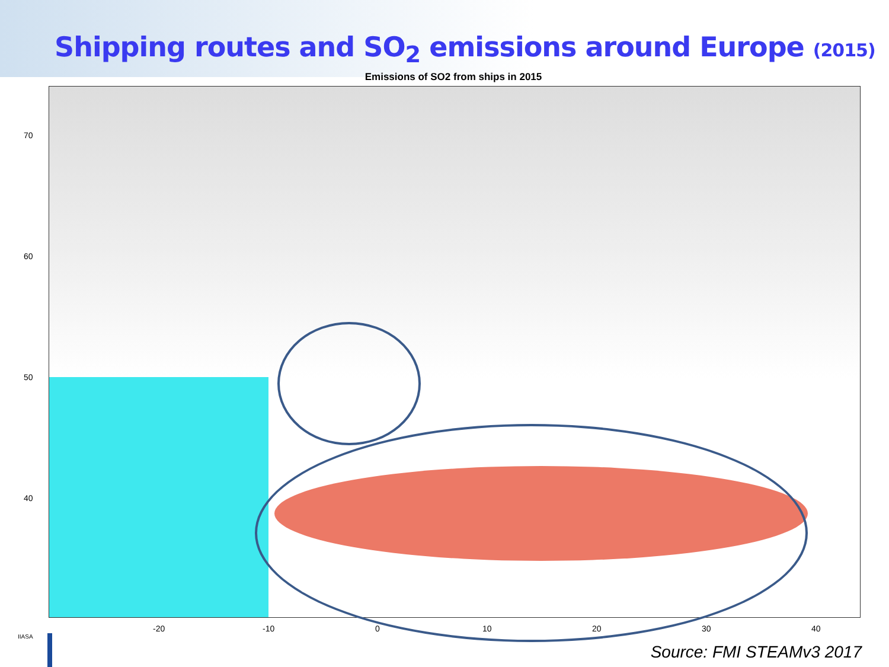Shipping routes and SO<sub>2</sub> emissions around Europe (2015)
Emissions of SO2 from ships in 2015
70
60
50
40
-20 -10 0 10 20 30 40
IIASA
Source: FMI STEAMv3 2017